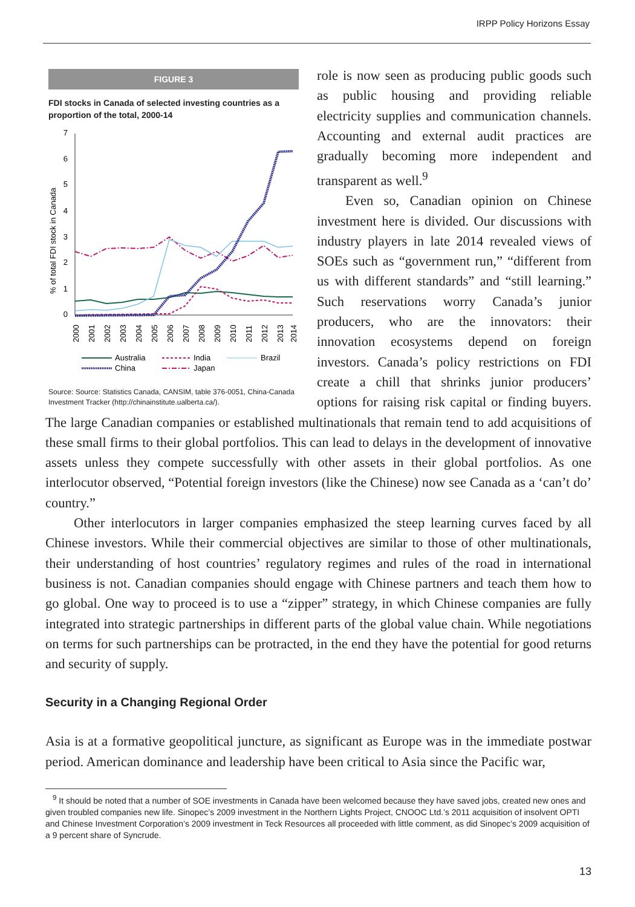IRPP Policy Horizons Essay
FIGURE 3
FDI stocks in Canada of selected investing countries as a proportion of the total, 2000-14
% of total FDI stock in Canada
7
6
5
4
3
2
1
0
2000
2001
2002
2003
2004
2005
2006
2007
2008
2009
2010
2011
2012
2013
2014
Australia
India
Brazil
China
Japan
Source: Source: Statistics Canada, CANSIM, table 376-0051, China-Canada Investment Tracker (http://chinainstitute.ualberta.ca/).
role is now seen as producing public goods such as public housing and providing reliable electricity supplies and communication channels. Accounting and external audit practices are gradually becoming more independent and transparent as well.<sup>9</sup>
Even so, Canadian opinion on Chinese investment here is divided. Our discussions with industry players in late 2014 revealed views of SOEs such as “government run,” “different from us with different standards” and “still learning.” Such reservations worry Canada’s junior producers, who are the innovators: their innovation ecosystems depend on foreign investors. Canada’s policy restrictions on FDI create a chill that shrinks junior producers’ options for raising risk capital or finding buyers. The large Canadian companies or established multinationals that remain tend to add acquisitions of these small firms to their global portfolios. This can lead to delays in the development of innovative assets unless they compete successfully with other assets in their global portfolios. As one interlocutor observed, “Potential foreign investors (like the Chinese) now see Canada as a ‘can’t do’ country.”
Other interlocutors in larger companies emphasized the steep learning curves faced by all Chinese investors. While their commercial objectives are similar to those of other multinationals, their understanding of host countries’ regulatory regimes and rules of the road in international business is not. Canadian companies should engage with Chinese partners and teach them how to go global. One way to proceed is to use a “zipper” strategy, in which Chinese companies are fully integrated into strategic partnerships in different parts of the global value chain. While negotiations on terms for such partnerships can be protracted, in the end they have the potential for good returns and security of supply.
Security in a Changing Regional Order
Asia is at a formative geopolitical juncture, as significant as Europe was in the immediate postwar period. American dominance and leadership have been critical to Asia since the Pacific war,
<sup>9</sup> It should be noted that a number of SOE investments in Canada have been welcomed because they have saved jobs, created new ones and given troubled companies new life. Sinopec’s 2009 investment in the Northern Lights Project, CNOOC Ltd.’s 2011 acquisition of insolvent OPTI and Chinese Investment Corporation’s 2009 investment in Teck Resources all proceeded with little comment, as did Sinopec’s 2009 acquisition of a 9 percent share of Syncrude.
13